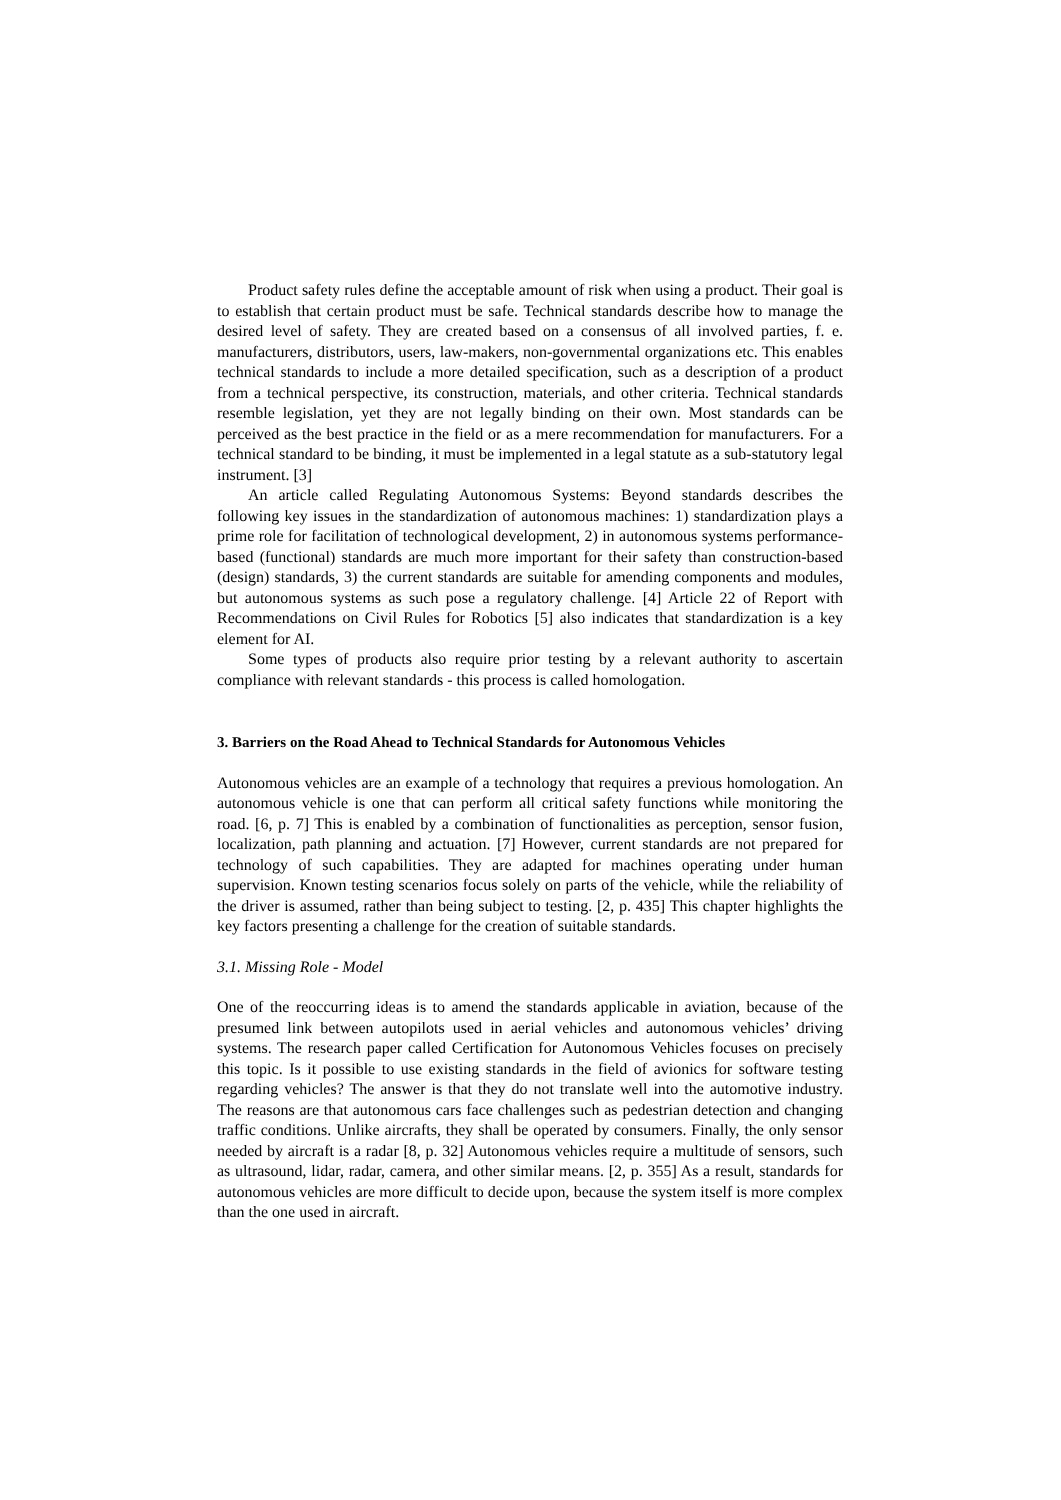Product safety rules define the acceptable amount of risk when using a product. Their goal is to establish that certain product must be safe. Technical standards describe how to manage the desired level of safety. They are created based on a consensus of all involved parties, f. e. manufacturers, distributors, users, law-makers, non-governmental organizations etc. This enables technical standards to include a more detailed specification, such as a description of a product from a technical perspective, its construction, materials, and other criteria. Technical standards resemble legislation, yet they are not legally binding on their own. Most standards can be perceived as the best practice in the field or as a mere recommendation for manufacturers. For a technical standard to be binding, it must be implemented in a legal statute as a sub-statutory legal instrument. [3]
An article called Regulating Autonomous Systems: Beyond standards describes the following key issues in the standardization of autonomous machines: 1) standardization plays a prime role for facilitation of technological development, 2) in autonomous systems performance-based (functional) standards are much more important for their safety than construction-based (design) standards, 3) the current standards are suitable for amending components and modules, but autonomous systems as such pose a regulatory challenge. [4] Article 22 of Report with Recommendations on Civil Rules for Robotics [5] also indicates that standardization is a key element for AI.
Some types of products also require prior testing by a relevant authority to ascertain compliance with relevant standards - this process is called homologation.
3. Barriers on the Road Ahead to Technical Standards for Autonomous Vehicles
Autonomous vehicles are an example of a technology that requires a previous homologation. An autonomous vehicle is one that can perform all critical safety functions while monitoring the road. [6, p. 7] This is enabled by a combination of functionalities as perception, sensor fusion, localization, path planning and actuation. [7] However, current standards are not prepared for technology of such capabilities. They are adapted for machines operating under human supervision. Known testing scenarios focus solely on parts of the vehicle, while the reliability of the driver is assumed, rather than being subject to testing. [2, p. 435] This chapter highlights the key factors presenting a challenge for the creation of suitable standards.
3.1. Missing Role - Model
One of the reoccurring ideas is to amend the standards applicable in aviation, because of the presumed link between autopilots used in aerial vehicles and autonomous vehicles’ driving systems. The research paper called Certification for Autonomous Vehicles focuses on precisely this topic. Is it possible to use existing standards in the field of avionics for software testing regarding vehicles? The answer is that they do not translate well into the automotive industry. The reasons are that autonomous cars face challenges such as pedestrian detection and changing traffic conditions. Unlike aircrafts, they shall be operated by consumers. Finally, the only sensor needed by aircraft is a radar [8, p. 32] Autonomous vehicles require a multitude of sensors, such as ultrasound, lidar, radar, camera, and other similar means. [2, p. 355] As a result, standards for autonomous vehicles are more difficult to decide upon, because the system itself is more complex than the one used in aircraft.